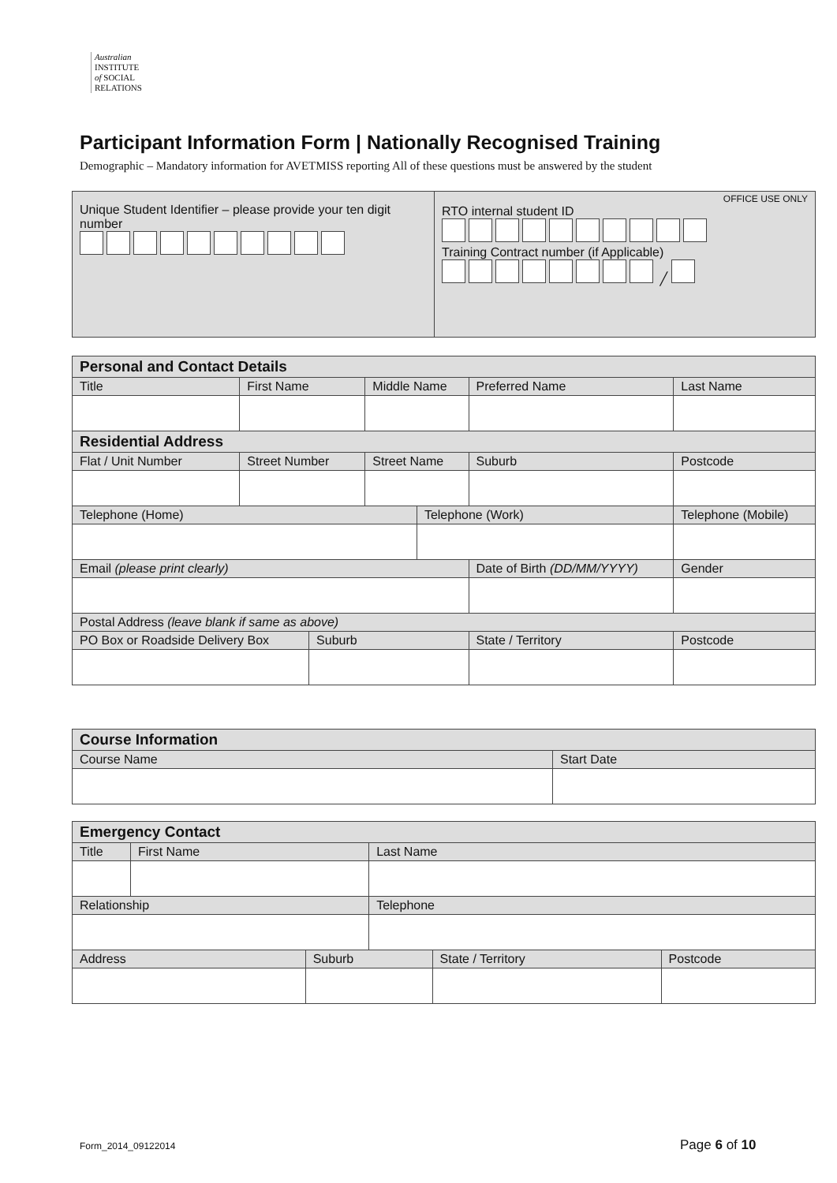Australian
INSTITUTE
of SOCIAL
RELATIONS
Participant Information Form | Nationally Recognised Training
Demographic – Mandatory information for AVETMISS reporting All of these questions must be answered by the student
| Unique Student Identifier – please provide your ten digit number | OFFICE USE ONLY RTO internal student ID Training Contract number (if Applicable) ╱ |
| Personal and Contact Details | | | | | | | | | |
| --- | --- | --- | --- | --- | --- | --- | --- | --- | --- |
| Title | First Name | | | Middle Name | | Preferred Name | Last Name | | |
| Residential Address | | | | | | | | | |
| Flat / Unit Number | | Street Number | | Street Name | | Suburb | | Postcode | |
| Telephone (Home) | | | | | Telephone (Work) | | | Telephone (Mobile) | |
| Email (please print clearly) | | | | | | Date of Birth (DD/MM/YYYY) | | Gender | |
| Postal Address (leave blank if same as above) | | | | | | | | | |
| PO Box or Roadside Delivery Box | | | Suburb | | | State / Territory | | | Postcode |
| Course Information | |
| --- | --- |
| Course Name | Start Date |
| Emergency Contact | | | | | |
| --- | --- | --- | --- | --- | --- |
| Title | First Name | | Last Name | | |
| Relationship | | | Telephone | | |
| Address | | Suburb | | State / Territory | Postcode |
Form_2014_09122014 Page 6 of 10